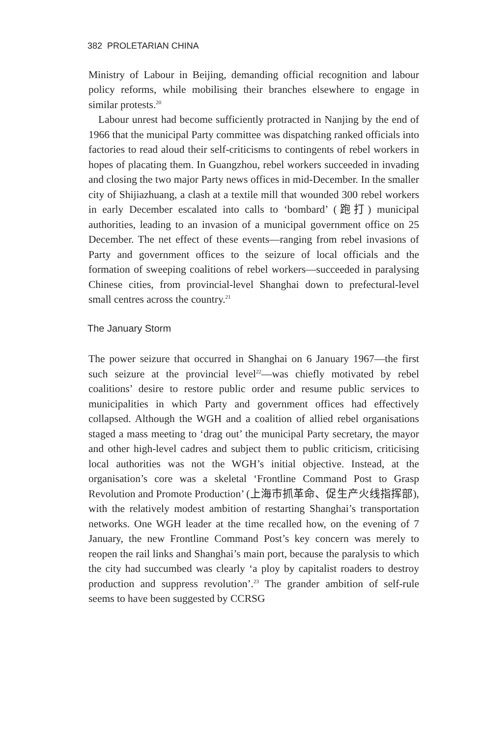382 PROLETARIAN CHINA
Ministry of Labour in Beijing, demanding official recognition and labour policy reforms, while mobilising their branches elsewhere to engage in similar protests.<sup>20</sup>
Labour unrest had become sufficiently protracted in Nanjing by the end of 1966 that the municipal Party committee was dispatching ranked officials into factories to read aloud their self-criticisms to contingents of rebel workers in hopes of placating them. In Guangzhou, rebel workers succeeded in invading and closing the two major Party news offices in mid-December. In the smaller city of Shijiazhuang, a clash at a textile mill that wounded 300 rebel workers in early December escalated into calls to ‘bombard’ (跑打) municipal authorities, leading to an invasion of a municipal government office on 25 December. The net effect of these events—ranging from rebel invasions of Party and government offices to the seizure of local officials and the formation of sweeping coalitions of rebel workers—succeeded in paralysing Chinese cities, from provincial-level Shanghai down to prefectural-level small centres across the country.<sup>21</sup>
The January Storm
The power seizure that occurred in Shanghai on 6 January 1967—the first such seizure at the provincial level<sup>22</sup>—was chiefly motivated by rebel coalitions’ desire to restore public order and resume public services to municipalities in which Party and government offices had effectively collapsed. Although the WGH and a coalition of allied rebel organisations staged a mass meeting to ‘drag out’ the municipal Party secretary, the mayor and other high-level cadres and subject them to public criticism, criticising local authorities was not the WGH’s initial objective. Instead, at the organisation’s core was a skeletal ‘Frontline Command Post to Grasp Revolution and Promote Production’ (上海市抓革命、促生产火线指挥部), with the relatively modest ambition of restarting Shanghai’s transportation networks. One WGH leader at the time recalled how, on the evening of 7 January, the new Frontline Command Post’s key concern was merely to reopen the rail links and Shanghai’s main port, because the paralysis to which the city had succumbed was clearly ‘a ploy by capitalist roaders to destroy production and suppress revolution’.<sup>23</sup> The grander ambition of self-rule seems to have been suggested by CCRSG